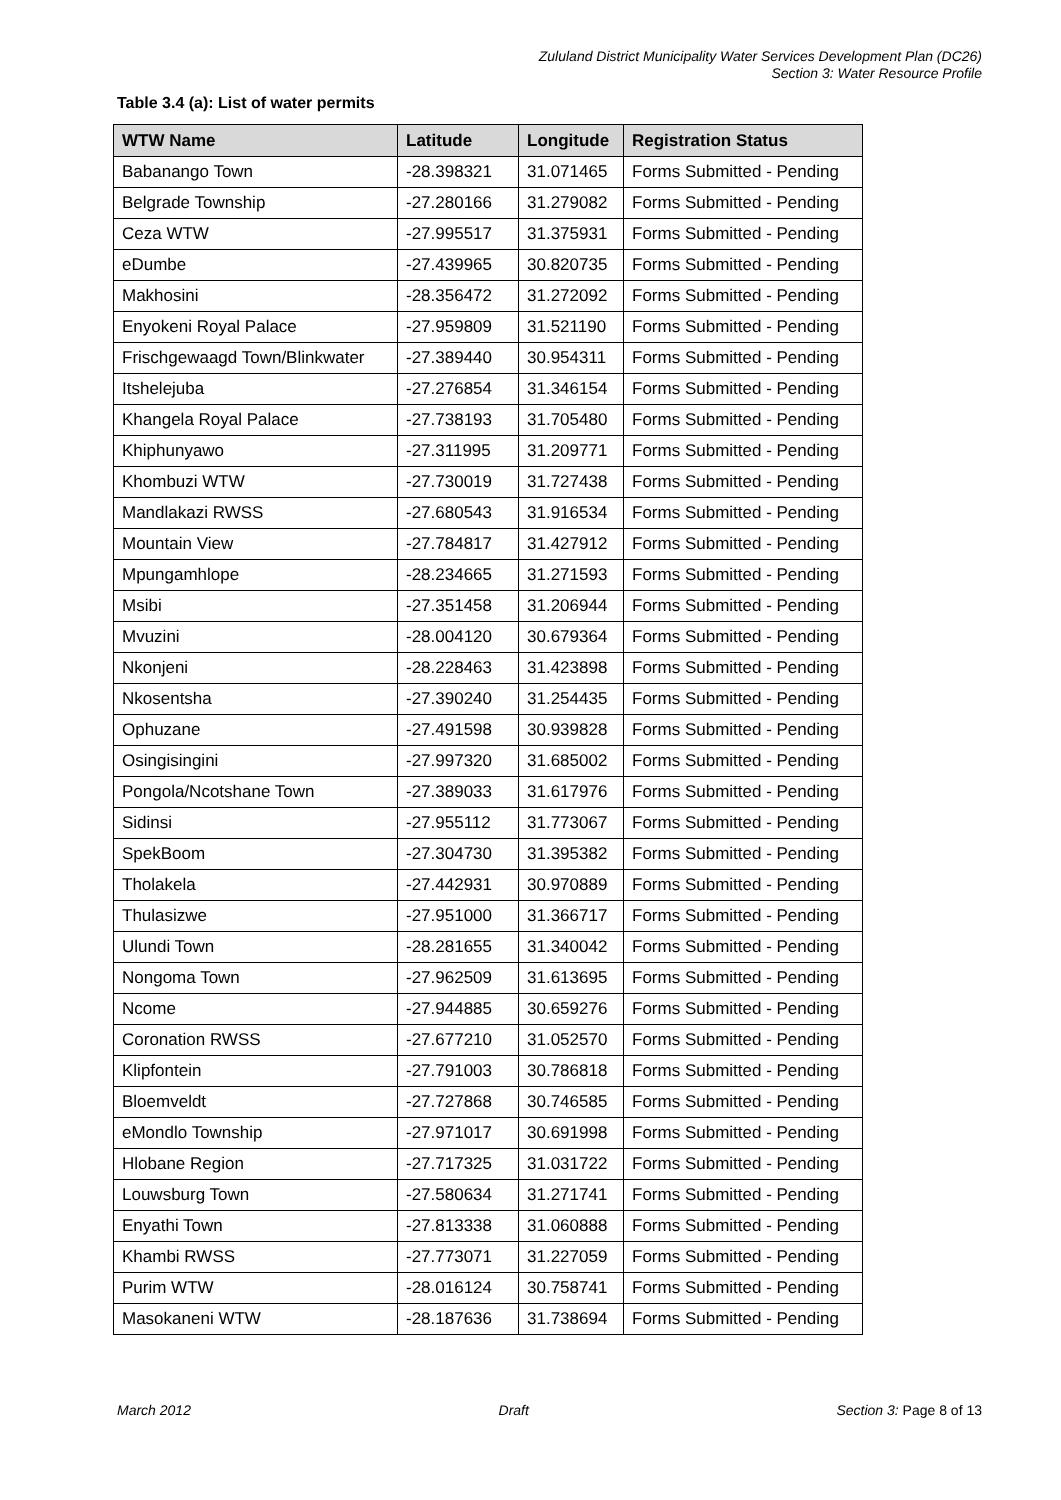Zululand District Municipality Water Services Development Plan (DC26)
Section 3: Water Resource Profile
Table 3.4 (a): List of water permits
| WTW Name | Latitude | Longitude | Registration Status |
| --- | --- | --- | --- |
| Babanango Town | -28.398321 | 31.071465 | Forms Submitted - Pending |
| Belgrade Township | -27.280166 | 31.279082 | Forms Submitted - Pending |
| Ceza WTW | -27.995517 | 31.375931 | Forms Submitted - Pending |
| eDumbe | -27.439965 | 30.820735 | Forms Submitted - Pending |
| Makhosini | -28.356472 | 31.272092 | Forms Submitted - Pending |
| Enyokeni Royal Palace | -27.959809 | 31.521190 | Forms Submitted - Pending |
| Frischgewaagd Town/Blinkwater | -27.389440 | 30.954311 | Forms Submitted - Pending |
| Itshelejuba | -27.276854 | 31.346154 | Forms Submitted - Pending |
| Khangela Royal Palace | -27.738193 | 31.705480 | Forms Submitted - Pending |
| Khiphunyawo | -27.311995 | 31.209771 | Forms Submitted - Pending |
| Khombuzi WTW | -27.730019 | 31.727438 | Forms Submitted - Pending |
| Mandlakazi RWSS | -27.680543 | 31.916534 | Forms Submitted - Pending |
| Mountain View | -27.784817 | 31.427912 | Forms Submitted - Pending |
| Mpungamhlope | -28.234665 | 31.271593 | Forms Submitted - Pending |
| Msibi | -27.351458 | 31.206944 | Forms Submitted - Pending |
| Mvuzini | -28.004120 | 30.679364 | Forms Submitted - Pending |
| Nkonjeni | -28.228463 | 31.423898 | Forms Submitted - Pending |
| Nkosentsha | -27.390240 | 31.254435 | Forms Submitted - Pending |
| Ophuzane | -27.491598 | 30.939828 | Forms Submitted - Pending |
| Osingisingini | -27.997320 | 31.685002 | Forms Submitted - Pending |
| Pongola/Ncotshane Town | -27.389033 | 31.617976 | Forms Submitted - Pending |
| Sidinsi | -27.955112 | 31.773067 | Forms Submitted - Pending |
| SpekBoom | -27.304730 | 31.395382 | Forms Submitted - Pending |
| Tholakela | -27.442931 | 30.970889 | Forms Submitted - Pending |
| Thulasizwe | -27.951000 | 31.366717 | Forms Submitted - Pending |
| Ulundi Town | -28.281655 | 31.340042 | Forms Submitted - Pending |
| Nongoma Town | -27.962509 | 31.613695 | Forms Submitted - Pending |
| Ncome | -27.944885 | 30.659276 | Forms Submitted - Pending |
| Coronation RWSS | -27.677210 | 31.052570 | Forms Submitted - Pending |
| Klipfontein | -27.791003 | 30.786818 | Forms Submitted - Pending |
| Bloemveldt | -27.727868 | 30.746585 | Forms Submitted - Pending |
| eMondlo Township | -27.971017 | 30.691998 | Forms Submitted - Pending |
| Hlobane Region | -27.717325 | 31.031722 | Forms Submitted - Pending |
| Louwsburg Town | -27.580634 | 31.271741 | Forms Submitted - Pending |
| Enyathi Town | -27.813338 | 31.060888 | Forms Submitted - Pending |
| Khambi RWSS | -27.773071 | 31.227059 | Forms Submitted - Pending |
| Purim WTW | -28.016124 | 30.758741 | Forms Submitted - Pending |
| Masokaneni WTW | -28.187636 | 31.738694 | Forms Submitted - Pending |
March 2012 Draft Section 3: Page 8 of 13